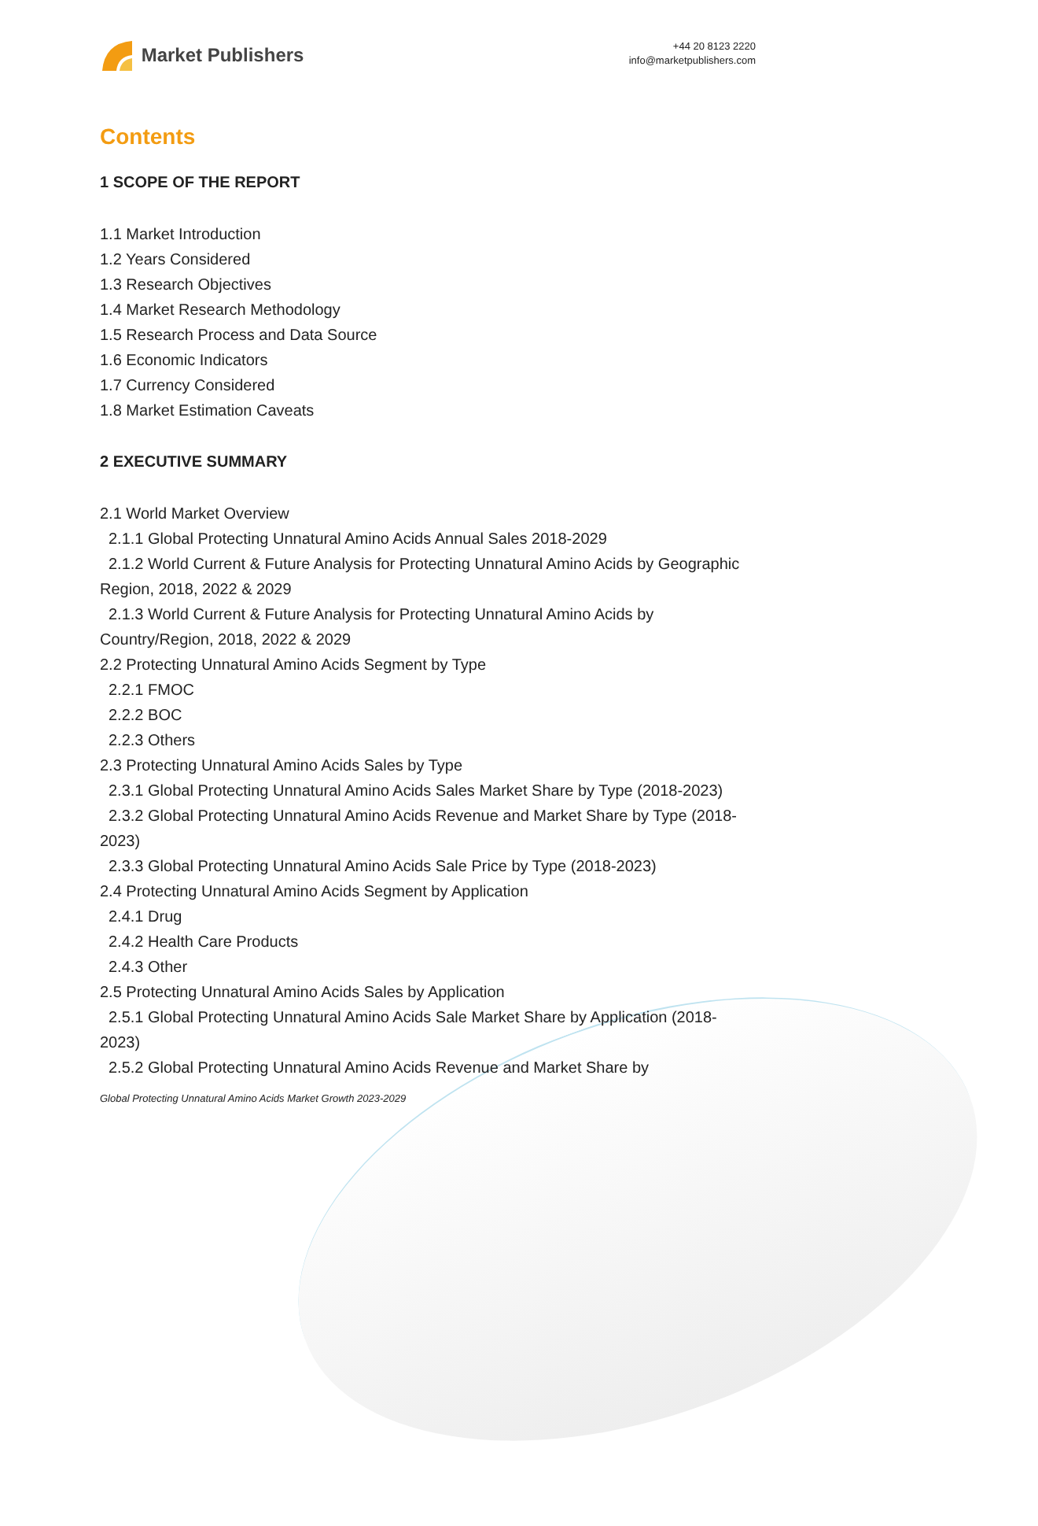Market Publishers
+44 20 8123 2220
info@marketpublishers.com
Contents
1 SCOPE OF THE REPORT
1.1 Market Introduction
1.2 Years Considered
1.3 Research Objectives
1.4 Market Research Methodology
1.5 Research Process and Data Source
1.6 Economic Indicators
1.7 Currency Considered
1.8 Market Estimation Caveats
2 EXECUTIVE SUMMARY
2.1 World Market Overview
2.1.1 Global Protecting Unnatural Amino Acids Annual Sales 2018-2029
2.1.2 World Current & Future Analysis for Protecting Unnatural Amino Acids by Geographic Region, 2018, 2022 & 2029
2.1.3 World Current & Future Analysis for Protecting Unnatural Amino Acids by Country/Region, 2018, 2022 & 2029
2.2 Protecting Unnatural Amino Acids Segment by Type
2.2.1 FMOC
2.2.2 BOC
2.2.3 Others
2.3 Protecting Unnatural Amino Acids Sales by Type
2.3.1 Global Protecting Unnatural Amino Acids Sales Market Share by Type (2018-2023)
2.3.2 Global Protecting Unnatural Amino Acids Revenue and Market Share by Type (2018-2023)
2.3.3 Global Protecting Unnatural Amino Acids Sale Price by Type (2018-2023)
2.4 Protecting Unnatural Amino Acids Segment by Application
2.4.1 Drug
2.4.2 Health Care Products
2.4.3 Other
2.5 Protecting Unnatural Amino Acids Sales by Application
2.5.1 Global Protecting Unnatural Amino Acids Sale Market Share by Application (2018-2023)
2.5.2 Global Protecting Unnatural Amino Acids Revenue and Market Share by
Global Protecting Unnatural Amino Acids Market Growth 2023-2029